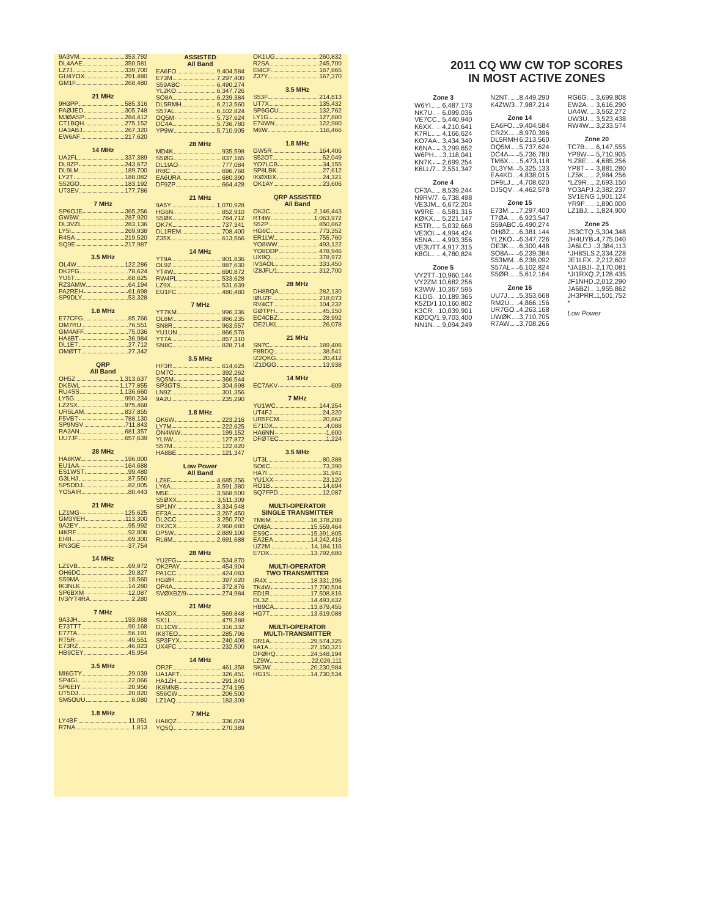9A3VM 353,792
DL4AAE 350,581
LZ7J 339,700
GU4YOX 291,480
GM1F 268,480
21 MHz
9H3PP 585,316
PAØJED 305,748
MJØASP 284,412
CT1BQH 275,152
UA3ABJ 267,320
EW6AF 217,620
14 MHz
UA2FL 337,389
DL9ZP 243,672
DL9LM 189,700
LY2T 188,082
S52GO 183,192
UT3EV 177,786
7 MHz
SP6OJE 365,256
GW6W 287,920
DL3VZL 283,136
LY5I 269,938
R4SA 219,520
SQ9E 217,987
3.5 MHz
OL4W 122,286
DK2FG 78,624
YU5T 68,625
RZ3AMW 64,194
PA2REH 61,698
SP9DLY 53,328
1.8 MHz
E77CFG 85,766
OM7RU 76,551
GM4AFF 75,036
HA8BT 36,984
DL1ET 27,712
OMØTT 27,342
QRP
All Band
OH5Z 1,313,637
DK5WL 1,177,855
RU4SS 1,136,660
LY5G 990,234
LZ2SX 975,468
UR5LAM 837,855
F5VBT 788,130
SP9NSV 711,843
RA3AN 681,357
UU7JF 657,639
28 MHz
HA8KW 196,000
EU1AA 164,688
ES1WST 99,480
G3LHJ 87,550
SP5DDJ 82,005
YO5AIR 80,443
21 MHz
LZ1MG 125,625
GM3YEH 113,300
9A2EY 95,992
I4KRF 92,806
EI4II 69,300
RN3GE 37,754
14 MHz
LZ1VB 69,972
OH6DC 20,827
S59MA 18,560
IK3NLK 14,280
SP6BXM 12,087
IV3/YT4RA 2,280
7 MHz
9A3JH 193,968
E73TTT 90,168
E77TA 56,191
RT5R 49,551
E73RZ 46,023
HB9CEY 45,954
3.5 MHz
MI6GTY 29,039
SP4GL 22,066
SP6EIY 20,956
UT5DJ 20,820
SM5OUU 6,080
1.8 MHz
LY4BF 11,051
R7NA 1,813
ASSISTED
All Band
EA6FO 9,404,584
E73M 7,297,400
S59ABC 6,490,274
YL2KO 6,347,726
SO8A 6,239,384
DL5RMH 6,213,560
S57AL 6,102,824
OQ5M 5,737,624
DC4A 5,736,780
YP9W 5,710,905
28 MHz
MD4K 935,598
S5ØG 837,165
DL1IAO 777,084
IR8C 696,768
EA6URA 680,390
DF9ZP 664,428
21 MHz
9A5Y 1,070,928
HG6N 852,910
S5ØK 784,712
OK7K 737,341
DL1REM 708,400
Z35X 613,566
14 MHz
YT9A 901,836
OL9Z 887,630
YT4W 690,872
RW4PL 533,628
LZ9X 531,639
EU1FC 480,480
7 MHz
YT7KM 996,336
OL8M 986,235
SN8R 963,557
YU1UN 866,576
YT7A 857,310
SN8C 828,714
3.5 MHz
HF3R 614,625
DM7C 392,262
SQ5M 366,544
SP3GTS 304,698
LN9Z 301,356
9A2U 235,290
1.8 MHz
OK6W 223,216
LY7M 222,625
ON4WW 199,152
YL6W 127,872
S57M 122,820
HA8BE 121,347
Low Power
All Band
LZ8E 4,685,256
LY6A 3,591,380
M5E 3,568,500
S5ØXX 3,511,309
SP1NY 3,334,548
EF3A 3,267,450
DL2CC 3,250,702
DK2CX 2,968,680
DP5W 2,889,100
RL6M 2,691,688
28 MHz
YU2FG 534,870
OK2PAY 454,904
PA1CC 424,083
HGØR 397,620
OP4A 372,876
SVØXBZ/9 274,984
21 MHz
HA3DX 569,848
SX1L 479,288
DL1CW 316,332
IK8TEO 285,796
SP3FYX 240,408
UX4FC 232,500
14 MHz
OR2F 461,358
UA1AFT 326,451
HA1ZH 291,840
IK6MNB 274,195
S56CW 206,500
LZ1AQ 183,309
7 MHz
HA8QZ 336,024
YQ5Q 270,389
OK1UG 260,832
R2SA 245,700
EI4CF 167,865
Z37Y 167,370
3.5 MHz
S53F 214,813
UT7X 135,432
SP6GCU 132,762
LY1G 127,880
E74WN 122,980
M6W 116,466
1.8 MHz
GW5R 164,406
S52OT 52,049
YO7LCB 34,155
SP8LBK 27,612
IKØXBX 24,321
OK1AY 23,606
QRP ASSISTED
All Band
OK3C 2,146,443
RT4W 1,063,972
S52P 850,862
HG6C 773,352
ER1LW 755,760
YO8WW 493,122
YO8DDP 478,946
UX9Q 378,972
IV3AOL 333,450
IZ8JFL/1 312,700
28 MHz
DH8BQA 282,130
IØUZF 218,073
RV4CT 104,232
GØTPH 45,150
EC4CBZ 28,992
OE2UKL 26,078
21 MHz
SN7C 189,406
F8BDQ 38,541
IZ2QKG 20,412
IZ1DGG 13,938
14 MHz
EC7AKV 609
7 MHz
YU1WC 144,354
UT4FJ 24,320
UR5FCM 20,862
E71DX 4,088
HA6NN 1,600
DFØTEC 1,224
3.5 MHz
UT3L 80,388
SO6C 73,390
HA7I 31,941
YU1XX 23,120
RO1B 14,694
SQ7FPD 12,087
MULTI-OPERATOR
SINGLE TRANSMITTER
TM6M 16,378,200
OM8A 15,559,464
ES9C 15,391,805
EA2EA 14,242,416
UZ2M 14,184,116
E7DX 13,792,680
MULTI-OPERATOR
TWO TRANSMITTER
IR4X 18,331,296
TK4W 17,700,504
ED1R 17,508,816
OL3Z 14,493,832
HB9CA 13,879,455
HG7T 13,619,088
MULTI-OPERATOR
MULTI-TRANSMITTER
DR1A 29,574,325
9A1A 27,150,321
DFØHQ 24,548,194
LZ9W 22,026,111
SK3W 20,230,984
HG1S 14,730,534
2011 CQ WW CW TOP SCORES
IN MOST ACTIVE ZONES
Zone 3
W6YI 6,487,173
NK7U 6,099,036
VE7CC 5,440,940
K6XX 4,210,641
K7RL 4,166,624
KO7AA 3,434,340
K6NA 3,299,652
W6PH 3,118,041
KN7K 2,699,254
K6LL/7 2,551,347
Zone 4
CF3A 8,539,244
N9RV/7 6,738,498
VE3JM 6,672,204
W9RE 6,581,316
KØKX 5,221,147
K5TR 5,032,668
VE3OI 4,994,424
K5NA 4,993,356
VE3UTT 4,917,315
K8GL 4,780,824
Zone 5
VY2TT 10,960,144
VY2ZM 10,682,256
K3WW 10,367,595
K1DG 10,189,365
K5ZD/1 10,160,802
K3CR 10,039,901
KØDQ/1 9,703,400
NN1N 9,094,249
N2NT 8,449,290
K4ZW/3 7,987,214
Zone 14
EA6FO 9,404,584
CR2X 8,970,396
DL5RMH 6,213,560
OQ5M 5,737,624
DC4A 5,736,780
TM6X 5,473,118
DL3YM 5,325,133
EA4KD 4,838,015
DF9LJ 4,708,620
DJ5QV 4,462,578
Zone 15
E73M 7,297,400
T7ØA 6,923,547
S59ABC 6,490,274
OHØZ 6,381,144
YL2KO 6,347,726
OE3K 6,300,448
SO8A 6,239,384
S53MM 6,238,092
S57AL 6,102,824
S5ØR 5,612,164
Zone 16
UU7J 5,353,668
RM2U 4,866,156
UR7GO 4,263,168
UWØK 3,710,705
R7AW 3,708,266
RG6G 3,699,808
EW2A 3,616,290
UA4W 3,562,272
UW3U 3,523,438
RW4W 3,233,574
Zone 20
TC7B 6,147,555
YP9W 5,710,905
*LZ8E 4,685,256
YP8T 3,881,280
LZ5K 2,984,256
*LZ9R 2,693,150
YO3APJ 2,382,237
SV1ENG 1,901,124
YR9F 1,890,000
LZ1BJ 1,824,900
Zone 25
JS3CTQ 5,304,348
JH4UYB 4,775,040
JA6LCJ 3,384,113
*JH8SLS 2,334,228
JE1LFX 2,212,602
*JA1BJI 2,170,081
*JI1RXQ 2,128,435
JF1NHD 2,012,290
JA6BZI 1,955,862
JH3PRR 1,501,752
*
Low Power